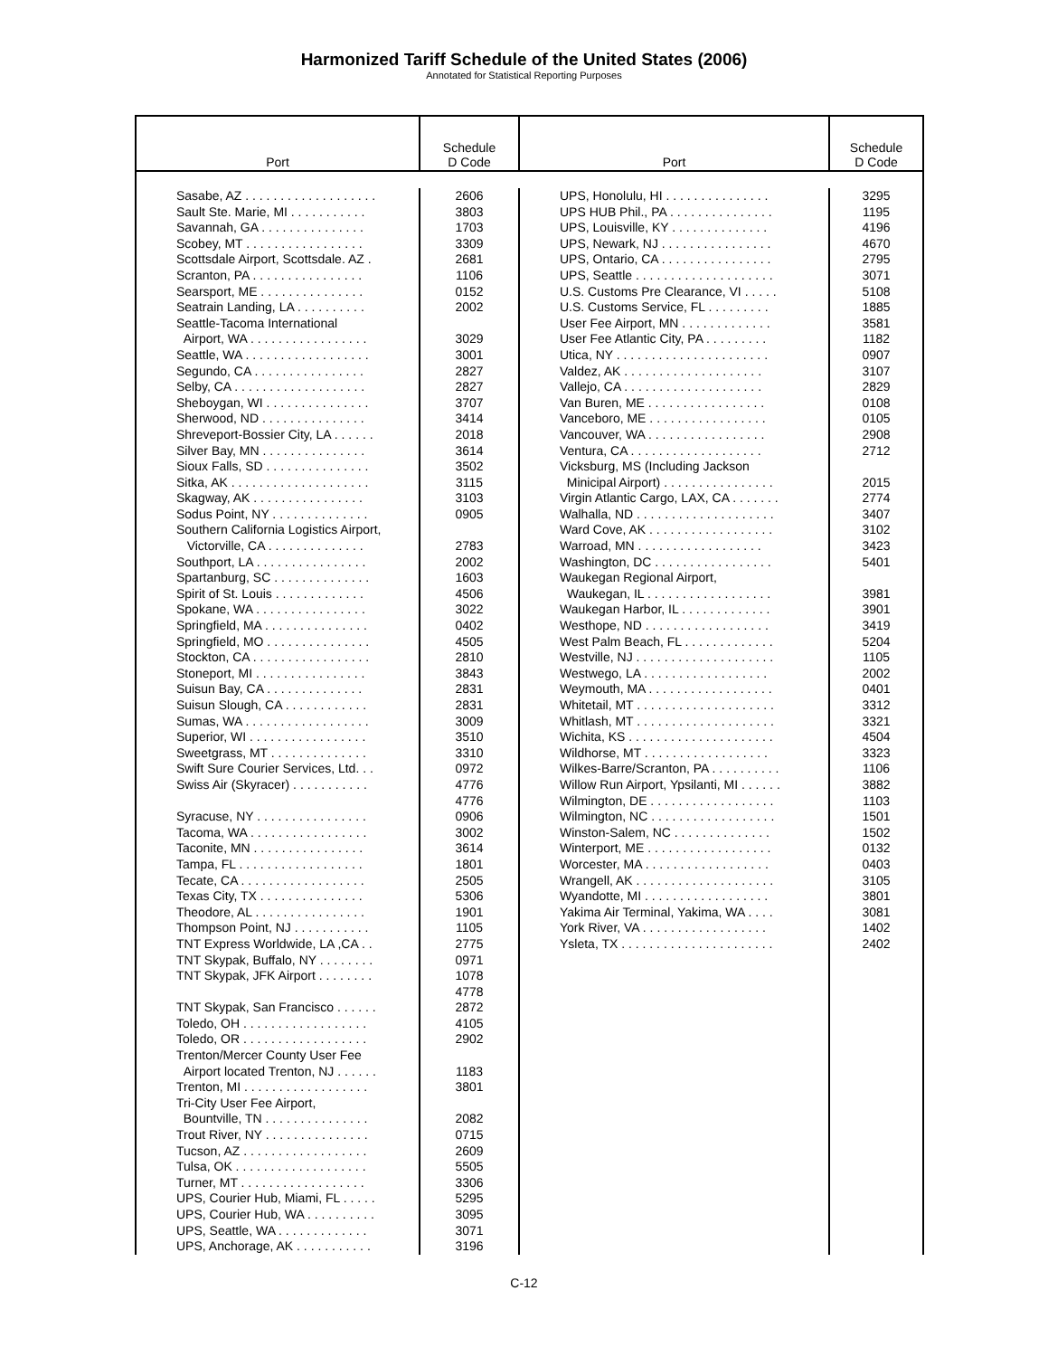Harmonized Tariff Schedule of the United States (2006)
Annotated for Statistical Reporting Purposes
| Port | Schedule D Code | Port | Schedule D Code |
| --- | --- | --- | --- |
| / Sasabe, AZ . . . . . . . . . . . . . . . . . . . / / Sault Ste. Marie, MI . . . . . . . . . . . / / Savannah, GA . . . . . . . . . . . . . . . / / Scobey, MT . . . . . . . . . . . . . . . . . / / Scottsdale Airport, Scottsdale. AZ . / / Scranton, PA . . . . . . . . . . . . . . . . / / Searsport, ME . . . . . . . . . . . . . . . / / Seatrain Landing, LA . . . . . . . . . . / / Seattle-Tacoma International / / Airport, WA . . . . . . . . . . . . . . . . . / / Seattle, WA . . . . . . . . . . . . . . . . . . / / Segundo, CA . . . . . . . . . . . . . . . . / / Selby, CA . . . . . . . . . . . . . . . . . . . / / Sheboygan, WI . . . . . . . . . . . . . . . / / Sherwood, ND . . . . . . . . . . . . . . . / / Shreveport-Bossier City, LA . . . . . . / / Silver Bay, MN . . . . . . . . . . . . . . . / / Sioux Falls, SD . . . . . . . . . . . . . . . / / Sitka, AK . . . . . . . . . . . . . . . . . . . . / / Skagway, AK . . . . . . . . . . . . . . . . / / Sodus Point, NY . . . . . . . . . . . . . . / / Southern California Logistics Airport, / / Victorville, CA . . . . . . . . . . . . . . / / Southport, LA . . . . . . . . . . . . . . . . / / Spartanburg, SC . . . . . . . . . . . . . . / / Spirit of St. Louis . . . . . . . . . . . . . / / Spokane, WA . . . . . . . . . . . . . . . . / / Springfield, MA . . . . . . . . . . . . . . . / / Springfield, MO . . . . . . . . . . . . . . . / / Stockton, CA . . . . . . . . . . . . . . . . . / / Stoneport, MI . . . . . . . . . . . . . . . . / / Suisun Bay, CA . . . . . . . . . . . . . . / / Suisun Slough, CA . . . . . . . . . . . . / / Sumas, WA . . . . . . . . . . . . . . . . . . / / Superior, WI . . . . . . . . . . . . . . . . . / / Sweetgrass, MT . . . . . . . . . . . . . . / / Swift Sure Courier Services, Ltd. . . / / Swiss Air (Skyracer) . . . . . . . . . . . / / Syracuse, NY . . . . . . . . . . . . . . . . / / Tacoma, WA . . . . . . . . . . . . . . . . . / / Taconite, MN . . . . . . . . . . . . . . . . / / Tampa, FL . . . . . . . . . . . . . . . . . . / / Tecate, CA . . . . . . . . . . . . . . . . . . / / Texas City, TX . . . . . . . . . . . . . . . / / Theodore, AL . . . . . . . . . . . . . . . . / / Thompson Point, NJ . . . . . . . . . . . / / TNT Express Worldwide, LA ,CA . . / / TNT Skypak, Buffalo, NY . . . . . . . . / / TNT Skypak, JFK Airport . . . . . . . . / / TNT Skypak, San Francisco . . . . . . / / Toledo, OH . . . . . . . . . . . . . . . . . . / / Toledo, OR . . . . . . . . . . . . . . . . . . / / Trenton/Mercer County User Fee / / Airport located Trenton, NJ . . . . . . / / Trenton, MI . . . . . . . . . . . . . . . . . . / / Tri-City User Fee Airport, / / Bountville, TN . . . . . . . . . . . . . . . / / Trout River, NY . . . . . . . . . . . . . . . / / Tucson, AZ . . . . . . . . . . . . . . . . . . / / Tulsa, OK . . . . . . . . . . . . . . . . . . . / / Turner, MT . . . . . . . . . . . . . . . . . . / / UPS, Courier Hub, Miami, FL . . . . . / / UPS, Courier Hub, WA . . . . . . . . . . / / UPS, Seattle, WA . . . . . . . . . . . . . / / UPS, Anchorage, AK . . . . . . . . . . . / | / 2606 / / 3803 / / 1703 / / 3309 / / 2681 / / 1106 / / 0152 / / 2002 / / 3029 / / 3001 / / 2827 / / 2827 / / 3707 / / 3414 / / 2018 / / 3614 / / 3502 / / 3115 / / 3103 / / 0905 / / 2783 / / 2002 / / 1603 / / 4506 / / 3022 / / 0402 / / 4505 / / 2810 / / 3843 / / 2831 / / 2831 / / 3009 / / 3510 / / 3310 / / 0972 / / 4776 / / 4776 / / 0906 / / 3002 / / 3614 / / 1801 / / 2505 / / 5306 / / 1901 / / 1105 / / 2775 / / 0971 / / 1078 / / 4778 / / 2872 / / 4105 / / 2902 / / 1183 / / 3801 / / 2082 / / 0715 / / 2609 / / 5505 / / 3306 / / 5295 / / 3095 / / 3071 / / 3196 / | / UPS, Honolulu, HI . . . . . . . . . . . . . . . / / UPS HUB Phil., PA . . . . . . . . . . . . . . . / / UPS, Louisville, KY . . . . . . . . . . . . . . / / UPS, Newark, NJ . . . . . . . . . . . . . . . . / / UPS, Ontario, CA . . . . . . . . . . . . . . . . / / UPS, Seattle . . . . . . . . . . . . . . . . . . . . / / U.S. Customs Pre Clearance, VI . . . . . / / U.S. Customs Service, FL . . . . . . . . . / / User Fee Airport, MN . . . . . . . . . . . . . / / User Fee Atlantic City, PA . . . . . . . . . / / Utica, NY . . . . . . . . . . . . . . . . . . . . . . / / Valdez, AK . . . . . . . . . . . . . . . . . . . . / / Vallejo, CA . . . . . . . . . . . . . . . . . . . . / / Van Buren, ME . . . . . . . . . . . . . . . . . / / Vanceboro, ME . . . . . . . . . . . . . . . . . / / Vancouver, WA . . . . . . . . . . . . . . . . . / / Ventura, CA . . . . . . . . . . . . . . . . . . . / / Vicksburg, MS (Including Jackson / / Minicipal Airport) . . . . . . . . . . . . . . . . / / Virgin Atlantic Cargo, LAX, CA . . . . . . . / / Walhalla, ND . . . . . . . . . . . . . . . . . . . . / / Ward Cove, AK . . . . . . . . . . . . . . . . . . / / Warroad, MN . . . . . . . . . . . . . . . . . . / / Washington, DC . . . . . . . . . . . . . . . . . / / Waukegan Regional Airport, / / Waukegan, IL . . . . . . . . . . . . . . . . . . / / Waukegan Harbor, IL . . . . . . . . . . . . . / / Westhope, ND . . . . . . . . . . . . . . . . . . / / West Palm Beach, FL . . . . . . . . . . . . . / / Westville, NJ . . . . . . . . . . . . . . . . . . . . / / Westwego, LA . . . . . . . . . . . . . . . . . . / / Weymouth, MA . . . . . . . . . . . . . . . . . . / / Whitetail, MT . . . . . . . . . . . . . . . . . . . . / / Whitlash, MT . . . . . . . . . . . . . . . . . . . . / / Wichita, KS . . . . . . . . . . . . . . . . . . . . . / / Wildhorse, MT . . . . . . . . . . . . . . . . . . / / Wilkes-Barre/Scranton, PA . . . . . . . . . . / / Willow Run Airport, Ypsilanti, MI . . . . . . / / Wilmington, DE . . . . . . . . . . . . . . . . . . / / Wilmington, NC . . . . . . . . . . . . . . . . . . / / Winston-Salem, NC . . . . . . . . . . . . . . / / Winterport, ME . . . . . . . . . . . . . . . . . . / / Worcester, MA . . . . . . . . . . . . . . . . . . / / Wrangell, AK . . . . . . . . . . . . . . . . . . . . / / Wyandotte, MI . . . . . . . . . . . . . . . . . . / / Yakima Air Terminal, Yakima, WA . . . . / / York River, VA . . . . . . . . . . . . . . . . . . / / Ysleta, TX . . . . . . . . . . . . . . . . . . . . . . / | / 3295 / / 1195 / / 4196 / / 4670 / / 2795 / / 3071 / / 5108 / / 1885 / / 3581 / / 1182 / / 0907 / / 3107 / / 2829 / / 0108 / / 0105 / / 2908 / / 2712 / / 2015 / / 2774 / / 3407 / / 3102 / / 3423 / / 5401 / / 3981 / / 3901 / / 3419 / / 5204 / / 1105 / / 2002 / / 0401 / / 3312 / / 3321 / / 4504 / / 3323 / / 1106 / / 3882 / / 1103 / / 1501 / / 1502 / / 0132 / / 0403 / / 3105 / / 3801 / / 3081 / / 1402 / / 2402 / |
C-12